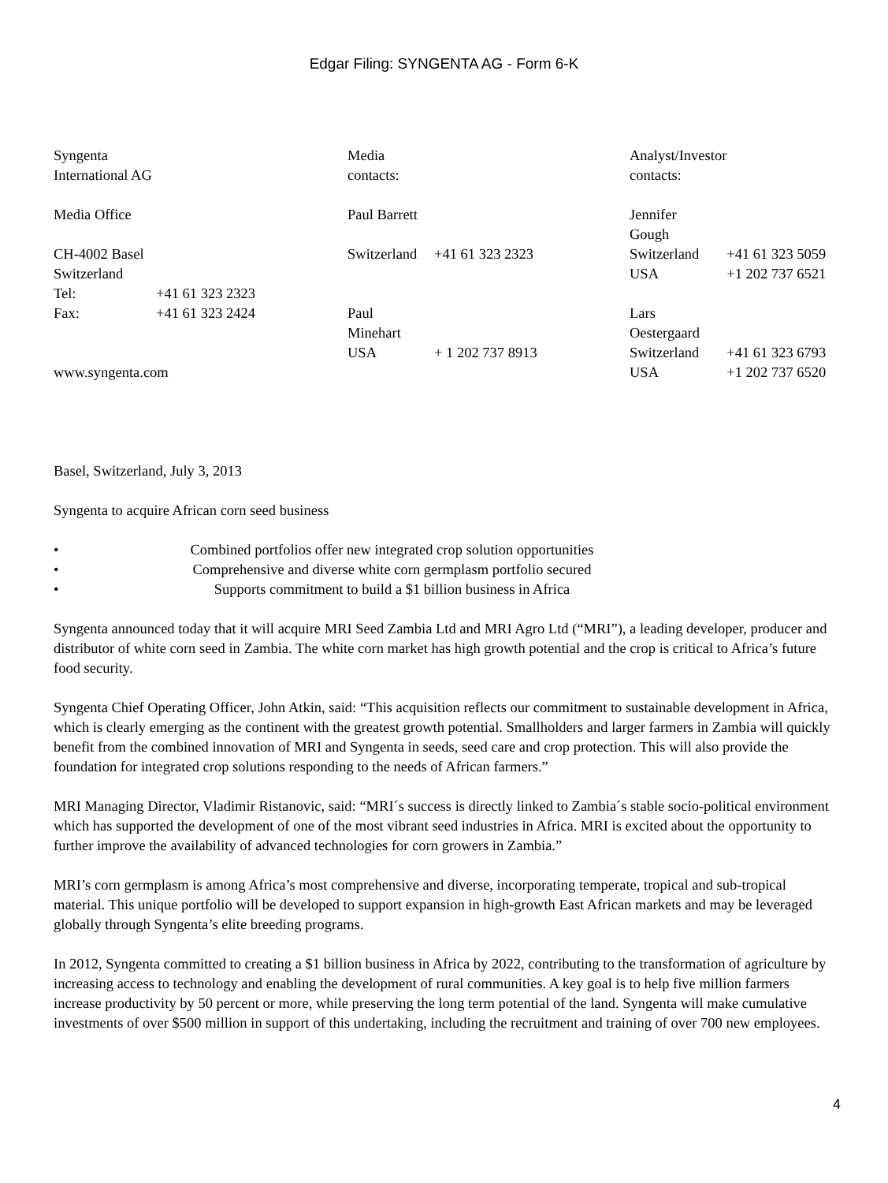Edgar Filing: SYNGENTA AG - Form 6-K
| Syngenta International AG | | Media contacts: | | Analyst/Investor contacts: | |
| Media Office | | Paul Barrett | | Jennifer Gough | |
| CH-4002 Basel | | Switzerland | +41 61 323 2323 | Switzerland | +41 61 323 5059 |
| Switzerland | | | | USA | +1 202 737 6521 |
| Tel: | +41 61 323 2323 | | | | |
| Fax: | +41 61 323 2424 | Paul Minehart | | Lars Oestergaard | |
| | | USA | + 1 202 737 8913 | Switzerland | +41 61 323 6793 |
| www.syngenta.com | | | | USA | +1 202 737 6520 |
Basel, Switzerland, July 3, 2013
Syngenta to acquire African corn seed business
• Combined portfolios offer new integrated crop solution opportunities
• Comprehensive and diverse white corn germplasm portfolio secured
• Supports commitment to build a $1 billion business in Africa
Syngenta announced today that it will acquire MRI Seed Zambia Ltd and MRI Agro Ltd (“MRI”), a leading developer, producer and distributor of white corn seed in Zambia. The white corn market has high growth potential and the crop is critical to Africa’s future food security.
Syngenta Chief Operating Officer, John Atkin, said: “This acquisition reflects our commitment to sustainable development in Africa, which is clearly emerging as the continent with the greatest growth potential. Smallholders and larger farmers in Zambia will quickly benefit from the combined innovation of MRI and Syngenta in seeds, seed care and crop protection. This will also provide the foundation for integrated crop solutions responding to the needs of African farmers.”
MRI Managing Director, Vladimir Ristanovic, said: “MRI´s success is directly linked to Zambia´s stable socio-political environment which has supported the development of one of the most vibrant seed industries in Africa. MRI is excited about the opportunity to further improve the availability of advanced technologies for corn growers in Zambia.”
MRI’s corn germplasm is among Africa’s most comprehensive and diverse, incorporating temperate, tropical and sub-tropical material. This unique portfolio will be developed to support expansion in high-growth East African markets and may be leveraged globally through Syngenta’s elite breeding programs.
In 2012, Syngenta committed to creating a $1 billion business in Africa by 2022, contributing to the transformation of agriculture by increasing access to technology and enabling the development of rural communities. A key goal is to help five million farmers increase productivity by 50 percent or more, while preserving the long term potential of the land. Syngenta will make cumulative investments of over $500 million in support of this undertaking, including the recruitment and training of over 700 new employees.
4